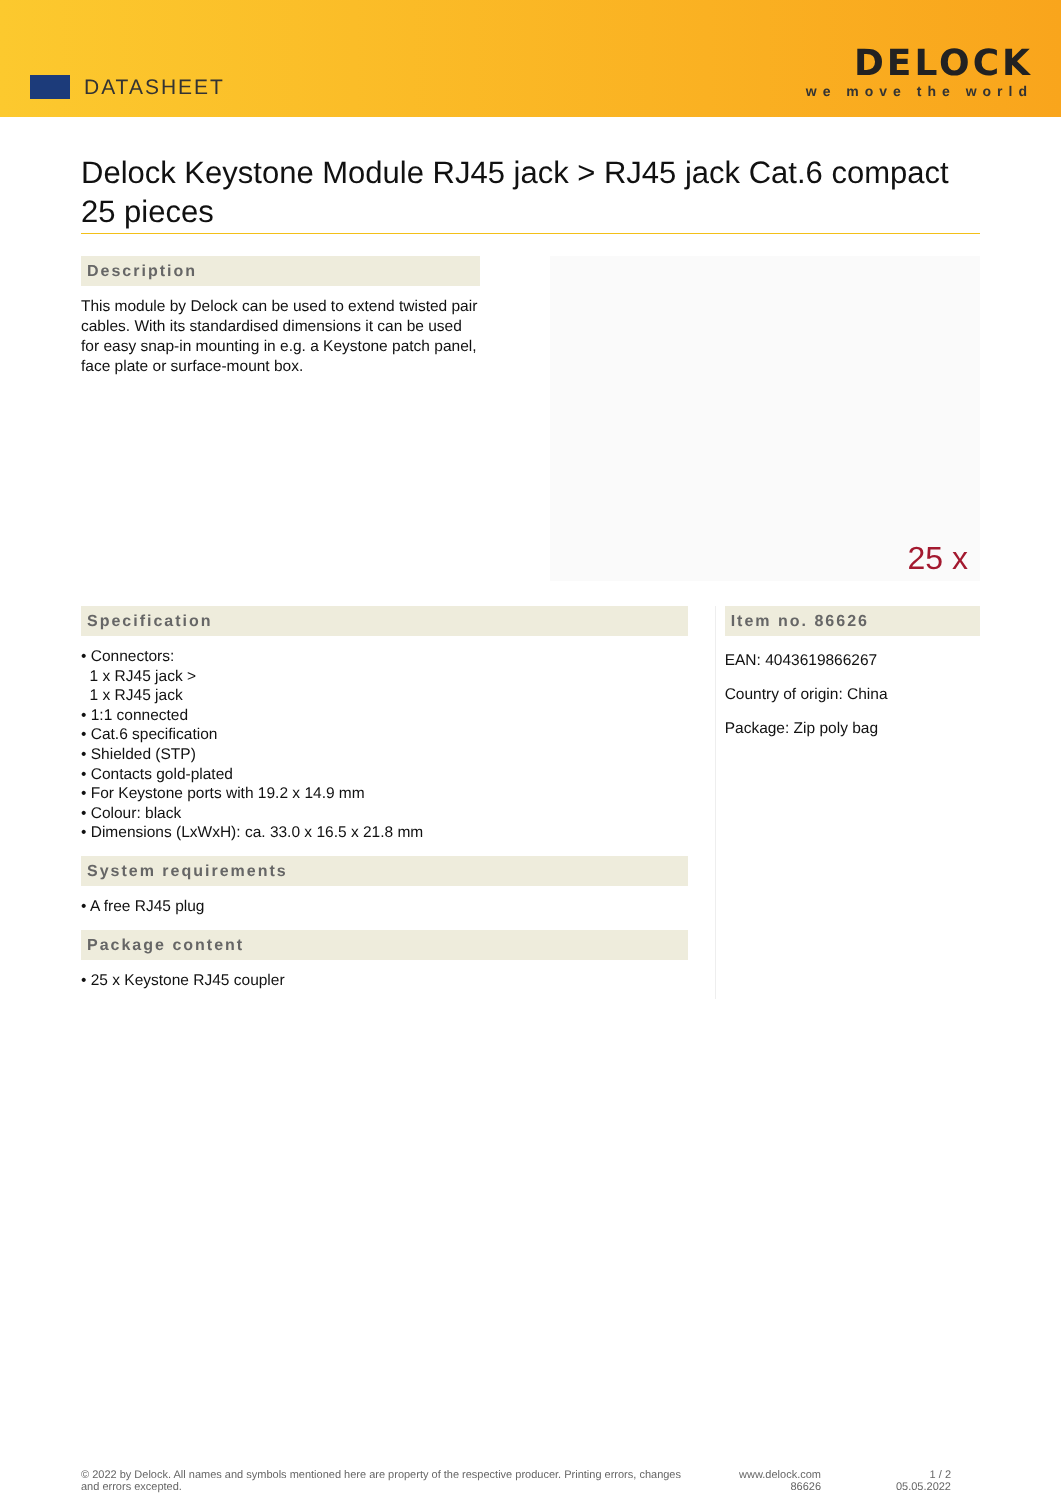DATASHEET
DELOCK
we move the world
Delock Keystone Module RJ45 jack > RJ45 jack Cat.6 compact 25 pieces
Description
This module by Delock can be used to extend twisted pair cables. With its standardised dimensions it can be used for easy snap-in mounting in e.g. a Keystone patch panel, face plate or surface-mount box.
25 x
Specification
• Connectors:
1 x RJ45 jack >
1 x RJ45 jack
• 1:1 connected
• Cat.6 specification
• Shielded (STP)
• Contacts gold-plated
• For Keystone ports with 19.2 x 14.9 mm
• Colour: black
• Dimensions (LxWxH): ca. 33.0 x 16.5 x 21.8 mm
System requirements
• A free RJ45 plug
Package content
• 25 x Keystone RJ45 coupler
Item no. 86626
EAN: 4043619866267
Country of origin: China
Package: Zip poly bag
© 2022 by Delock. All names and symbols mentioned here are property of the respective producer. Printing errors, changes and errors excepted.
www.delock.com
86626
1 / 2
05.05.2022